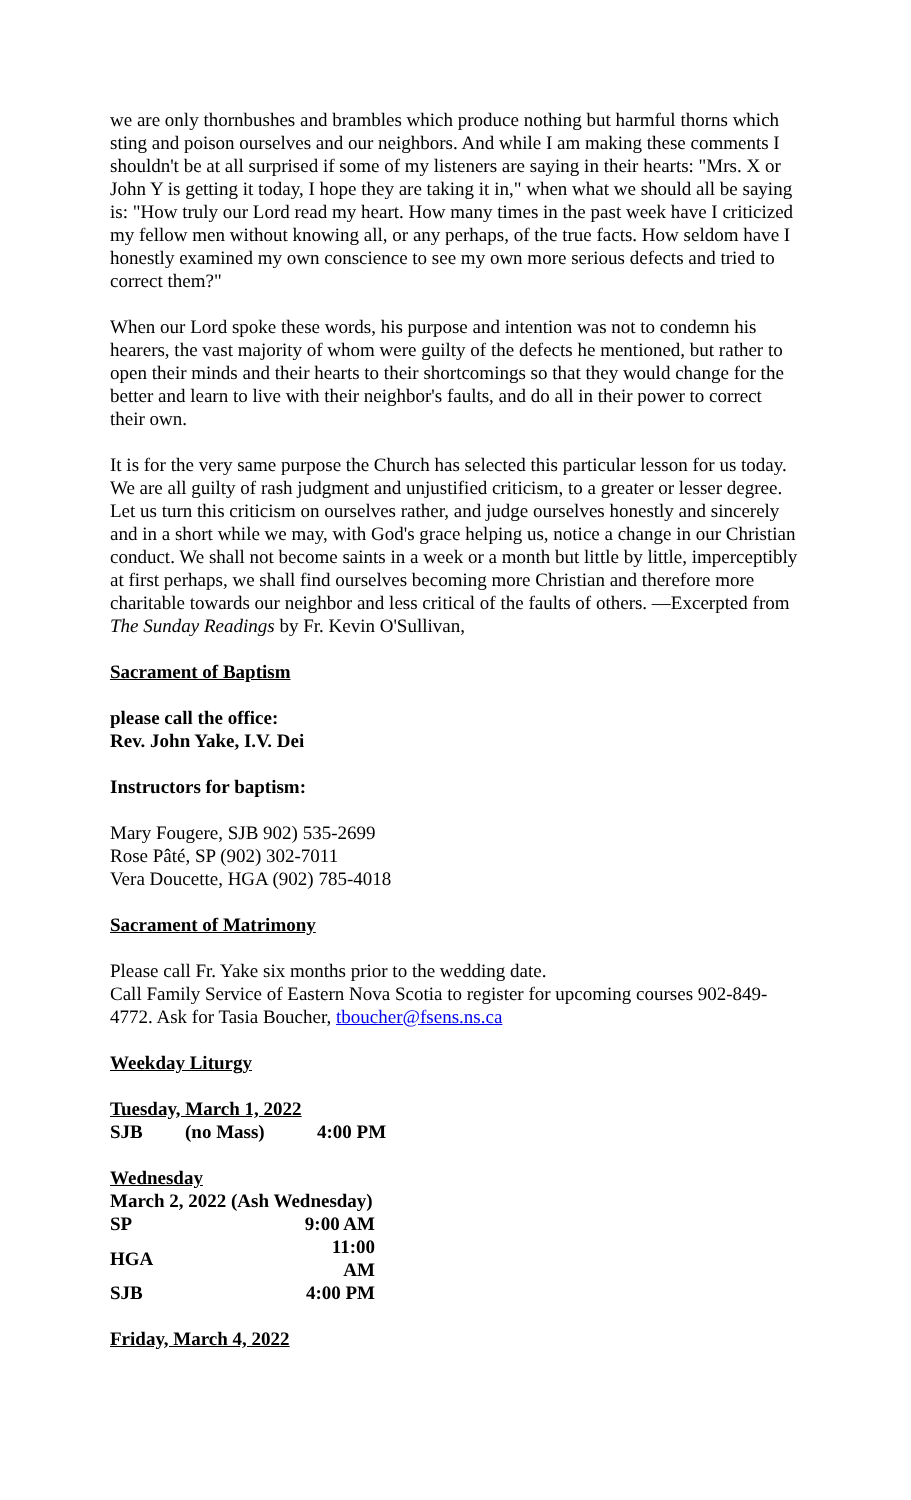we are only thornbushes and brambles which produce nothing but harmful thorns which sting and poison ourselves and our neighbors. And while I am making these comments I shouldn't be at all surprised if some of my listeners are saying in their hearts: "Mrs. X or John Y is getting it today, I hope they are taking it in," when what we should all be saying is: "How truly our Lord read my heart. How many times in the past week have I criticized my fellow men without knowing all, or any perhaps, of the true facts. How seldom have I honestly examined my own conscience to see my own more serious defects and tried to correct them?"
When our Lord spoke these words, his purpose and intention was not to condemn his hearers, the vast majority of whom were guilty of the defects he mentioned, but rather to open their minds and their hearts to their shortcomings so that they would change for the better and learn to live with their neighbor's faults, and do all in their power to correct their own.
It is for the very same purpose the Church has selected this particular lesson for us today. We are all guilty of rash judgment and unjustified criticism, to a greater or lesser degree. Let us turn this criticism on ourselves rather, and judge ourselves honestly and sincerely and in a short while we may, with God's grace helping us, notice a change in our Christian conduct. We shall not become saints in a week or a month but little by little, imperceptibly at first perhaps, we shall find ourselves becoming more Christian and therefore more charitable towards our neighbor and less critical of the faults of others. —Excerpted from The Sunday Readings by Fr. Kevin O'Sullivan,
Sacrament of Baptism
please call the office:
Rev. John Yake, I.V. Dei
Instructors for baptism:
Mary Fougere, SJB 902) 535-2699
Rose Pâté, SP (902) 302-7011
Vera Doucette, HGA (902) 785-4018
Sacrament of Matrimony
Please call Fr. Yake six months prior to the wedding date.
Call Family Service of Eastern Nova Scotia to register for upcoming courses 902-849-4772. Ask for Tasia Boucher, tboucher@fsens.ns.ca
Weekday Liturgy
Tuesday, March 1, 2022
| SJB | (no Mass) | 4:00 PM |
Wednesday
March 2, 2022 (Ash Wednesday)
| SP | 9:00 AM |
| HGA | 11:00 AM |
| SJB | 4:00 PM |
Friday, March 4, 2022